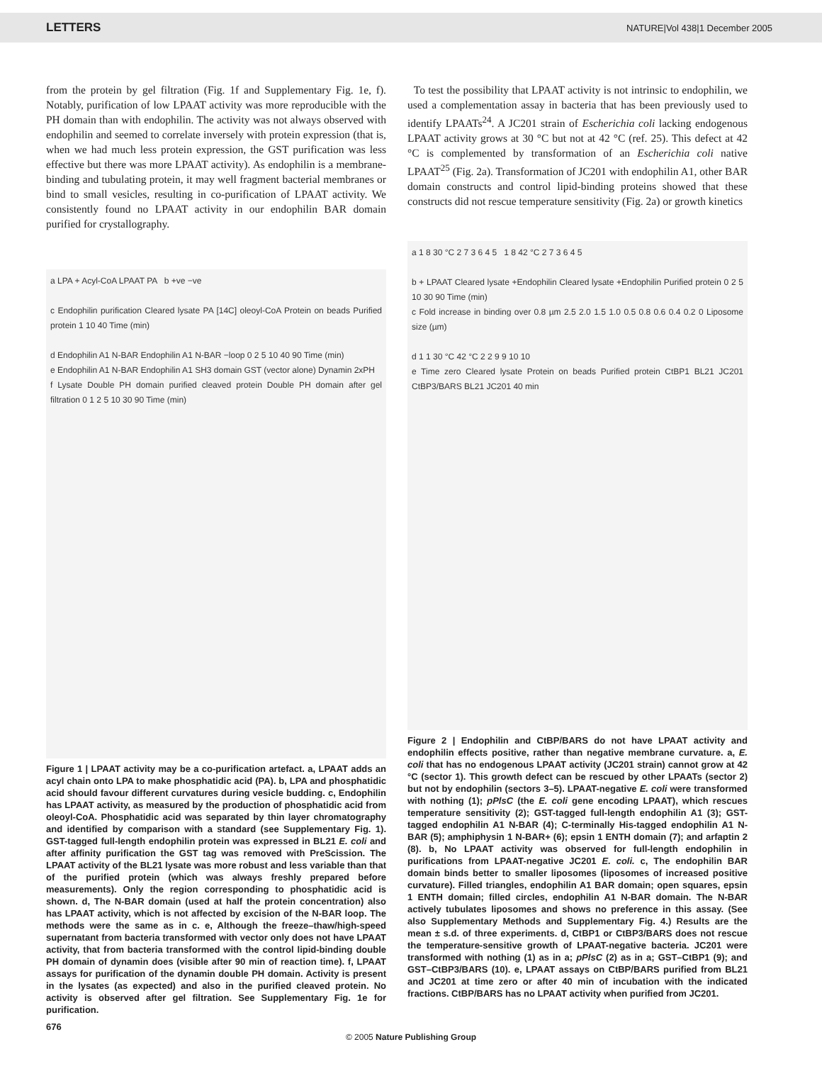LETTERS NATURE|Vol 438|1 December 2005
from the protein by gel filtration (Fig. 1f and Supplementary Fig. 1e, f). Notably, purification of low LPAAT activity was more reproducible with the PH domain than with endophilin. The activity was not always observed with endophilin and seemed to correlate inversely with protein expression (that is, when we had much less protein expression, the GST purification was less effective but there was more LPAAT activity). As endophilin is a membrane-binding and tubulating protein, it may well fragment bacterial membranes or bind to small vesicles, resulting in co-purification of LPAAT activity. We consistently found no LPAAT activity in our endophilin BAR domain purified for crystallography.
To test the possibility that LPAAT activity is not intrinsic to endophilin, we used a complementation assay in bacteria that has been previously used to identify LPAATs<sup>24</sup>. A JC201 strain of Escherichia coli lacking endogenous LPAAT activity grows at 30 °C but not at 42 °C (ref. 25). This defect at 42 °C is complemented by transformation of an Escherichia coli native LPAAT<sup>25</sup> (Fig. 2a). Transformation of JC201 with endophilin A1, other BAR domain constructs and control lipid-binding proteins showed that these constructs did not rescue temperature sensitivity (Fig. 2a) or growth kinetics
a LPA + Acyl-CoA LPAAT PA b +ve −ve
c Endophilin purification Cleared lysate PA [14C] oleoyl-CoA Protein on beads Purified protein 1 10 40 Time (min)
d Endophilin A1 N-BAR Endophilin A1 N-BAR −loop 0 2 5 10 40 90 Time (min)
e Endophilin A1 N-BAR Endophilin A1 SH3 domain GST (vector alone) Dynamin 2xPH
f Lysate Double PH domain purified cleaved protein Double PH domain after gel filtration 0 1 2 5 10 30 90 Time (min)
Figure 1 | LPAAT activity may be a co-purification artefact. a, LPAAT adds an acyl chain onto LPA to make phosphatidic acid (PA). b, LPA and phosphatidic acid should favour different curvatures during vesicle budding. c, Endophilin has LPAAT activity, as measured by the production of phosphatidic acid from oleoyl-CoA. Phosphatidic acid was separated by thin layer chromatography and identified by comparison with a standard (see Supplementary Fig. 1). GST-tagged full-length endophilin protein was expressed in BL21 E. coli and after affinity purification the GST tag was removed with PreScission. The LPAAT activity of the BL21 lysate was more robust and less variable than that of the purified protein (which was always freshly prepared before measurements). Only the region corresponding to phosphatidic acid is shown. d, The N-BAR domain (used at half the protein concentration) also has LPAAT activity, which is not affected by excision of the N-BAR loop. The methods were the same as in c. e, Although the freeze–thaw/high-speed supernatant from bacteria transformed with vector only does not have LPAAT activity, that from bacteria transformed with the control lipid-binding double PH domain of dynamin does (visible after 90 min of reaction time). f, LPAAT assays for purification of the dynamin double PH domain. Activity is present in the lysates (as expected) and also in the purified cleaved protein. No activity is observed after gel filtration. See Supplementary Fig. 1e for purification.
a 1 8 30 °C 2 7 3 6 4 5 1 8 42 °C 2 7 3 6 4 5
b + LPAAT Cleared lysate +Endophilin Cleared lysate +Endophilin Purified protein 0 2 5 10 30 90 Time (min)
c Fold increase in binding over 0.8 µm 2.5 2.0 1.5 1.0 0.5 0.8 0.6 0.4 0.2 0 Liposome size (µm)
d 1 1 30 °C 42 °C 2 2 9 9 10 10
e Time zero Cleared lysate Protein on beads Purified protein CtBP1 BL21 JC201 CtBP3/BARS BL21 JC201 40 min
Figure 2 | Endophilin and CtBP/BARS do not have LPAAT activity and endophilin effects positive, rather than negative membrane curvature. a, E. coli that has no endogenous LPAAT activity (JC201 strain) cannot grow at 42 °C (sector 1). This growth defect can be rescued by other LPAATs (sector 2) but not by endophilin (sectors 3–5). LPAAT-negative E. coli were transformed with nothing (1); pPlsC (the E. coli gene encoding LPAAT), which rescues temperature sensitivity (2); GST-tagged full-length endophilin A1 (3); GST-tagged endophilin A1 N-BAR (4); C-terminally His-tagged endophilin A1 N-BAR (5); amphiphysin 1 N-BAR+ (6); epsin 1 ENTH domain (7); and arfaptin 2 (8). b, No LPAAT activity was observed for full-length endophilin in purifications from LPAAT-negative JC201 E. coli. c, The endophilin BAR domain binds better to smaller liposomes (liposomes of increased positive curvature). Filled triangles, endophilin A1 BAR domain; open squares, epsin 1 ENTH domain; filled circles, endophilin A1 N-BAR domain. The N-BAR actively tubulates liposomes and shows no preference in this assay. (See also Supplementary Methods and Supplementary Fig. 4.) Results are the mean ± s.d. of three experiments. d, CtBP1 or CtBP3/BARS does not rescue the temperature-sensitive growth of LPAAT-negative bacteria. JC201 were transformed with nothing (1) as in a; pPlsC (2) as in a; GST–CtBP1 (9); and GST–CtBP3/BARS (10). e, LPAAT assays on CtBP/BARS purified from BL21 and JC201 at time zero or after 40 min of incubation with the indicated fractions. CtBP/BARS has no LPAAT activity when purified from JC201.
676
© 2005 Nature Publishing Group